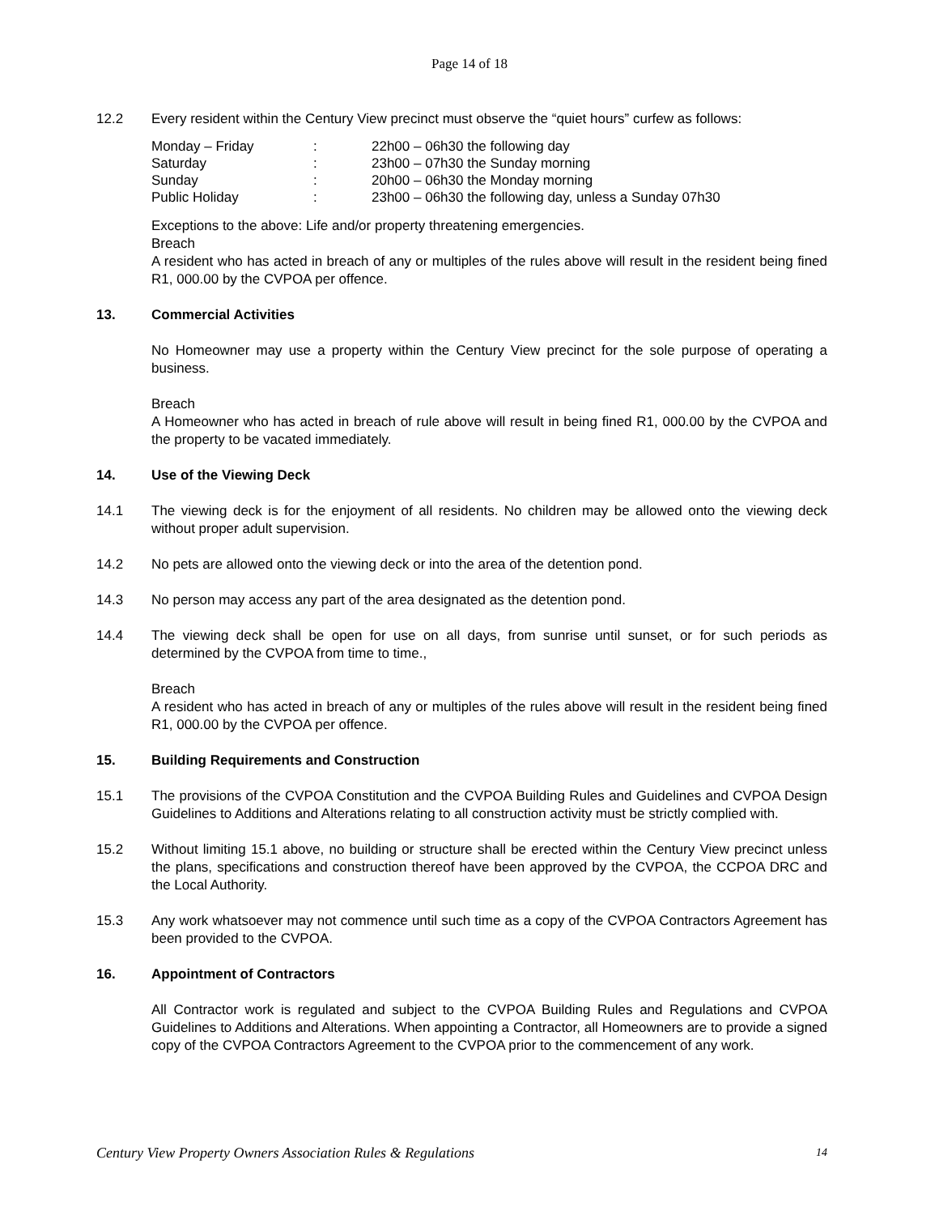Page 14 of 18
12.2 Every resident within the Century View precinct must observe the “quiet hours” curfew as follows:
| Monday – Friday | : | 22h00 – 06h30 the following day |
| Saturday | : | 23h00 – 07h30 the Sunday morning |
| Sunday | : | 20h00 – 06h30 the Monday morning |
| Public Holiday | : | 23h00 – 06h30 the following day, unless a Sunday 07h30 |
Exceptions to the above: Life and/or property threatening emergencies.
Breach
A resident who has acted in breach of any or multiples of the rules above will result in the resident being fined R1, 000.00 by the CVPOA per offence.
13. Commercial Activities
No Homeowner may use a property within the Century View precinct for the sole purpose of operating a business.
Breach
A Homeowner who has acted in breach of rule above will result in being fined R1, 000.00 by the CVPOA and the property to be vacated immediately.
14. Use of the Viewing Deck
14.1 The viewing deck is for the enjoyment of all residents. No children may be allowed onto the viewing deck without proper adult supervision.
14.2 No pets are allowed onto the viewing deck or into the area of the detention pond.
14.3 No person may access any part of the area designated as the detention pond.
14.4 The viewing deck shall be open for use on all days, from sunrise until sunset, or for such periods as determined by the CVPOA from time to time.,
Breach
A resident who has acted in breach of any or multiples of the rules above will result in the resident being fined R1, 000.00 by the CVPOA per offence.
15. Building Requirements and Construction
15.1 The provisions of the CVPOA Constitution and the CVPOA Building Rules and Guidelines and CVPOA Design Guidelines to Additions and Alterations relating to all construction activity must be strictly complied with.
15.2 Without limiting 15.1 above, no building or structure shall be erected within the Century View precinct unless the plans, specifications and construction thereof have been approved by the CVPOA, the CCPOA DRC and the Local Authority.
15.3 Any work whatsoever may not commence until such time as a copy of the CVPOA Contractors Agreement has been provided to the CVPOA.
16. Appointment of Contractors
All Contractor work is regulated and subject to the CVPOA Building Rules and Regulations and CVPOA Guidelines to Additions and Alterations. When appointing a Contractor, all Homeowners are to provide a signed copy of the CVPOA Contractors Agreement to the CVPOA prior to the commencement of any work.
Century View Property Owners Association Rules & Regulations 14